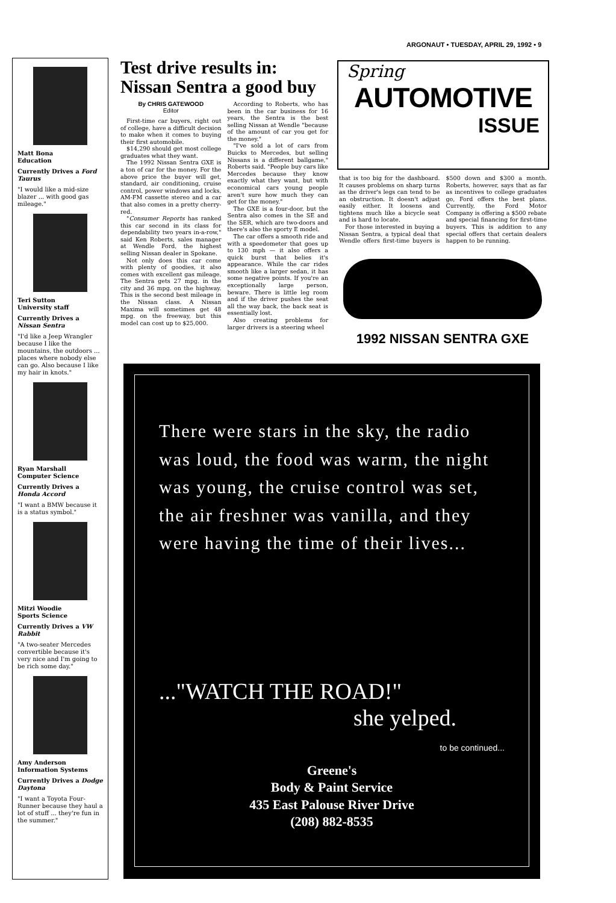ARGONAUT • TUESDAY, APRIL 29, 1992 • 9
Matt Bona
Education
Currently Drives a Ford Taurus
"I would like a mid-size blazer ... with good gas mileage."
Teri Sutton
University staff
Currently Drives a Nissan Sentra
"I'd like a Jeep Wrangler because I like the mountains, the outdoors ... places where nobody else can go. Also because I like my hair in knots."
Ryan Marshall
Computer Science
Currently Drives a Honda Accord
"I want a BMW because it is a status symbol."
Mitzi Woodie
Sports Science
Currently Drives a VW Rabbit
"A two-seater Mercedes convertible because it's very nice and I'm going to be rich some day."
Amy Anderson
Information Systems
Currently Drives a Dodge Daytona
"I want a Toyota Four-Runner because they haul a lot of stuff ... they're fun in the summer."
Test drive results in:
Nissan Sentra a good buy
By CHRIS GATEWOOD
Editor
First-time car buyers, right out of college, have a difficult decision to make when it comes to buying their first automobile.
$14,290 should get most college graduates what they want.
The 1992 Nissan Sentra GXE is a ton of car for the money. For the above price the buyer will get, standard, air conditioning, cruise control, power windows and locks, AM-FM cassette stereo and a car that also comes in a pretty cherry-red.
"Consumer Reports has ranked this car second in its class for dependability two years in-a-row," said Ken Roberts, sales manager at Wendle Ford, the highest selling Nissan dealer in Spokane.
Not only does this car come with plenty of goodies, it also comes with excellent gas mileage. The Sentra gets 27 mpg. in the city and 36 mpg. on the highway. This is the second best mileage in the Nissan class. A Nissan Maxima will sometimes get 48 mpg. on the freeway, but this model can cost up to $25,000.
According to Roberts, who has been in the car business for 16 years, the Sentra is the best selling Nissan at Wendle "because of the amount of car you get for the money."
"I've sold a lot of cars from Buicks to Mercedes, but selling Nissans is a different ballgame," Roberts said. "People buy cars like Mercedes because they know exactly what they want, but with economical cars young people aren't sure how much they can get for the money."
The GXE is a four-door, but the Sentra also comes in the SE and the SER, which are two-doors and there's also the sporty E model.
The car offers a smooth ride and with a speedometer that goes up to 130 mph — it also offers a quick burst that belies it's appearance. While the car rides smooth like a larger sedan, it has some negative points. If you're an exceptionally large person, beware. There is little leg room and if the driver pushes the seat all the way back, the back seat is essentially lost.
Also creating problems for larger drivers is a steering wheel
Spring
AUTOMOTIVE
ISSUE
that is too big for the dashboard. It causes problems on sharp turns as the driver's legs can tend to be an obstruction. It doesn't adjust easily either. It loosens and tightens much like a bicycle seat and is hard to locate.
For those interested in buying a Nissan Sentra, a typical deal that Wendle offers first-time buyers is $500 down and $300 a month. Roberts, however, says that as far as incentives to college graduates go, Ford offers the best plans. Currently, the Ford Motor Company is offering a $500 rebate and special financing for first-time buyers. This is addition to any special offers that certain dealers happen to be running.
1992 NISSAN SENTRA GXE
There were stars in the sky, the radio was loud, the food was warm, the night was young, the cruise control was set, the air freshner was vanilla, and they were having the time of their lives...
..."WATCH THE ROAD!"
she yelped.
to be continued...
Greene's
Body & Paint Service
435 East Palouse River Drive
(208) 882-8535